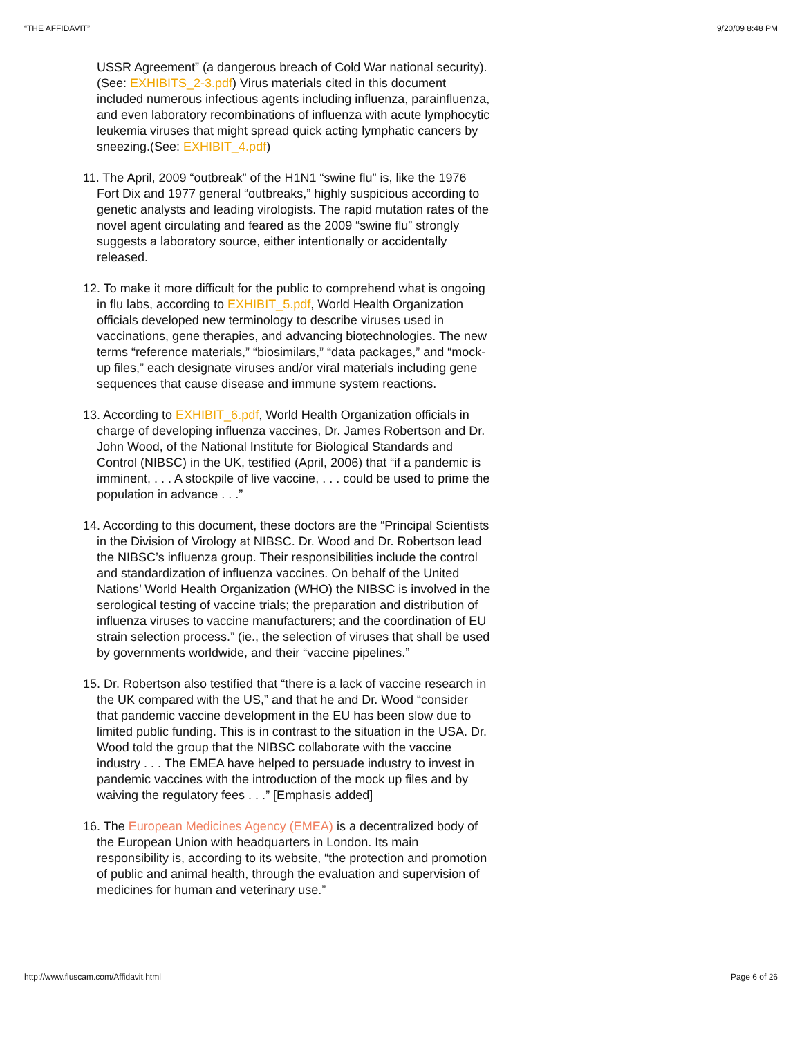“THE AFFIDAVIT” 9/20/09 8:48 PM
USSR Agreement” (a dangerous breach of Cold War national security). (See: EXHIBITS_2-3.pdf) Virus materials cited in this document included numerous infectious agents including influenza, parainfluenza, and even laboratory recombinations of influenza with acute lymphocytic leukemia viruses that might spread quick acting lymphatic cancers by sneezing.(See: EXHIBIT_4.pdf)
11. The April, 2009 “outbreak” of the H1N1 “swine flu” is, like the 1976 Fort Dix and 1977 general “outbreaks,” highly suspicious according to genetic analysts and leading virologists. The rapid mutation rates of the novel agent circulating and feared as the 2009 “swine flu” strongly suggests a laboratory source, either intentionally or accidentally released.
12. To make it more difficult for the public to comprehend what is ongoing in flu labs, according to EXHIBIT_5.pdf, World Health Organization officials developed new terminology to describe viruses used in vaccinations, gene therapies, and advancing biotechnologies. The new terms “reference materials,” “biosimilars,” “data packages,” and “mock-up files,” each designate viruses and/or viral materials including gene sequences that cause disease and immune system reactions.
13. According to EXHIBIT_6.pdf, World Health Organization officials in charge of developing influenza vaccines, Dr. James Robertson and Dr. John Wood, of the National Institute for Biological Standards and Control (NIBSC) in the UK, testified (April, 2006) that “if a pandemic is imminent, . . . A stockpile of live vaccine, . . . could be used to prime the population in advance . . .”
14. According to this document, these doctors are the “Principal Scientists in the Division of Virology at NIBSC. Dr. Wood and Dr. Robertson lead the NIBSC’s influenza group. Their responsibilities include the control and standardization of influenza vaccines. On behalf of the United Nations’ World Health Organization (WHO) the NIBSC is involved in the serological testing of vaccine trials; the preparation and distribution of influenza viruses to vaccine manufacturers; and the coordination of EU strain selection process.” (ie., the selection of viruses that shall be used by governments worldwide, and their “vaccine pipelines.”
15. Dr. Robertson also testified that “there is a lack of vaccine research in the UK compared with the US,” and that he and Dr. Wood “consider that pandemic vaccine development in the EU has been slow due to limited public funding. This is in contrast to the situation in the USA. Dr. Wood told the group that the NIBSC collaborate with the vaccine industry . . . The EMEA have helped to persuade industry to invest in pandemic vaccines with the introduction of the mock up files and by waiving the regulatory fees . . .” [Emphasis added]
16. The European Medicines Agency (EMEA) is a decentralized body of the European Union with headquarters in London. Its main responsibility is, according to its website, “the protection and promotion of public and animal health, through the evaluation and supervision of medicines for human and veterinary use.”
http://www.fluscam.com/Affidavit.html Page 6 of 26